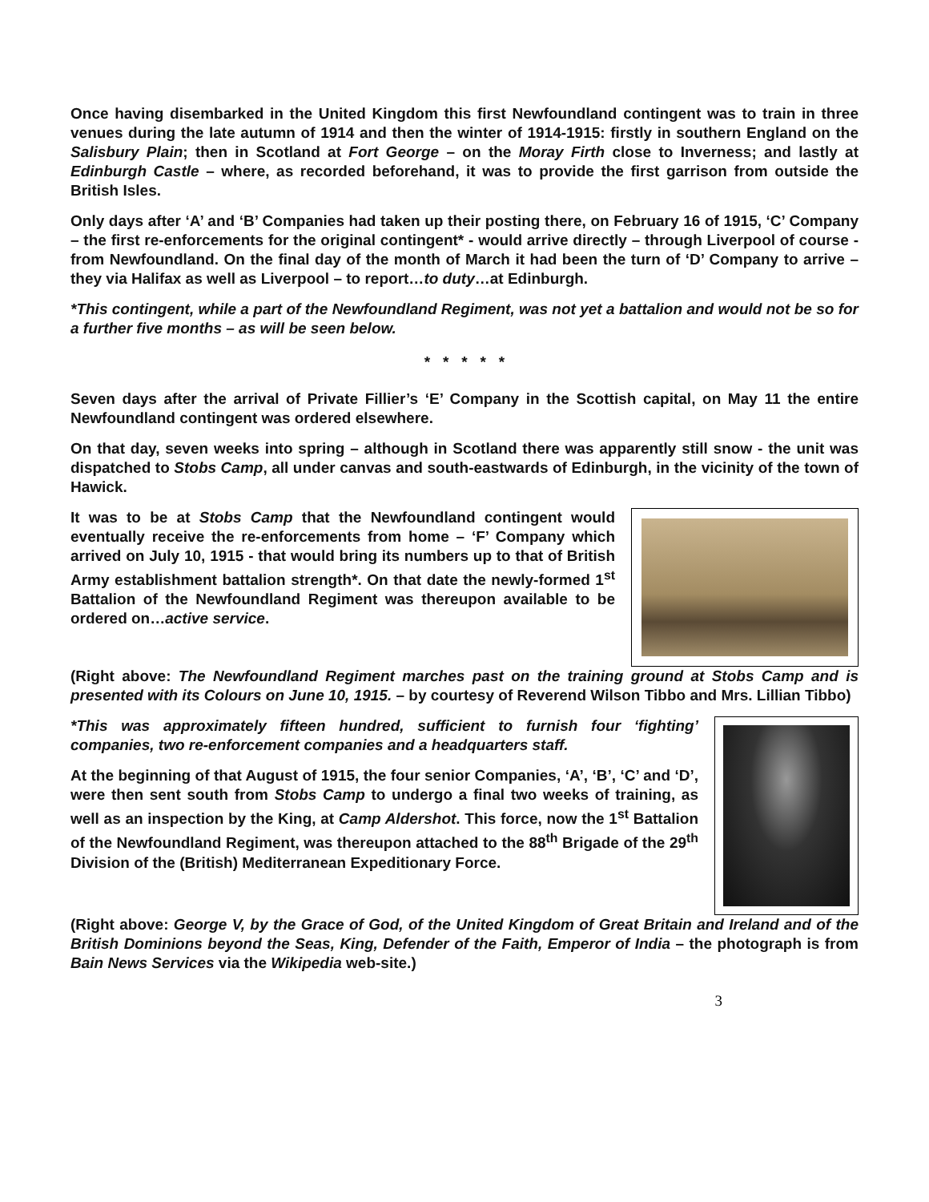Once having disembarked in the United Kingdom this first Newfoundland contingent was to train in three venues during the late autumn of 1914 and then the winter of 1914-1915: firstly in southern England on the Salisbury Plain; then in Scotland at Fort George – on the Moray Firth close to Inverness; and lastly at Edinburgh Castle – where, as recorded beforehand, it was to provide the first garrison from outside the British Isles.
Only days after ‘A’ and ‘B’ Companies had taken up their posting there, on February 16 of 1915, ‘C’ Company – the first re-enforcements for the original contingent* - would arrive directly – through Liverpool of course - from Newfoundland. On the final day of the month of March it had been the turn of ‘D’ Company to arrive – they via Halifax as well as Liverpool – to report…to duty…at Edinburgh.
*This contingent, while a part of the Newfoundland Regiment, was not yet a battalion and would not be so for a further five months – as will be seen below.
* * * * *
Seven days after the arrival of Private Fillier’s ‘E’ Company in the Scottish capital, on May 11 the entire Newfoundland contingent was ordered elsewhere.
On that day, seven weeks into spring – although in Scotland there was apparently still snow - the unit was dispatched to Stobs Camp, all under canvas and south-eastwards of Edinburgh, in the vicinity of the town of Hawick.
It was to be at Stobs Camp that the Newfoundland contingent would eventually receive the re-enforcements from home – ‘F’ Company which arrived on July 10, 1915 - that would bring its numbers up to that of British Army establishment battalion strength*. On that date the newly-formed 1<sup>st</sup> Battalion of the Newfoundland Regiment was thereupon available to be ordered on…active service.
(Right above: The Newfoundland Regiment marches past on the training ground at Stobs Camp and is presented with its Colours on June 10, 1915. – by courtesy of Reverend Wilson Tibbo and Mrs. Lillian Tibbo)
*This was approximately fifteen hundred, sufficient to furnish four ‘fighting’ companies, two re-enforcement companies and a headquarters staff.
At the beginning of that August of 1915, the four senior Companies, ‘A’, ‘B’, ‘C’ and ‘D’, were then sent south from Stobs Camp to undergo a final two weeks of training, as well as an inspection by the King, at Camp Aldershot. This force, now the 1<sup>st</sup> Battalion of the Newfoundland Regiment, was thereupon attached to the 88<sup>th</sup> Brigade of the 29<sup>th</sup> Division of the (British) Mediterranean Expeditionary Force.
(Right above: George V, by the Grace of God, of the United Kingdom of Great Britain and Ireland and of the British Dominions beyond the Seas, King, Defender of the Faith, Emperor of India – the photograph is from Bain News Services via the Wikipedia web-site.)
3